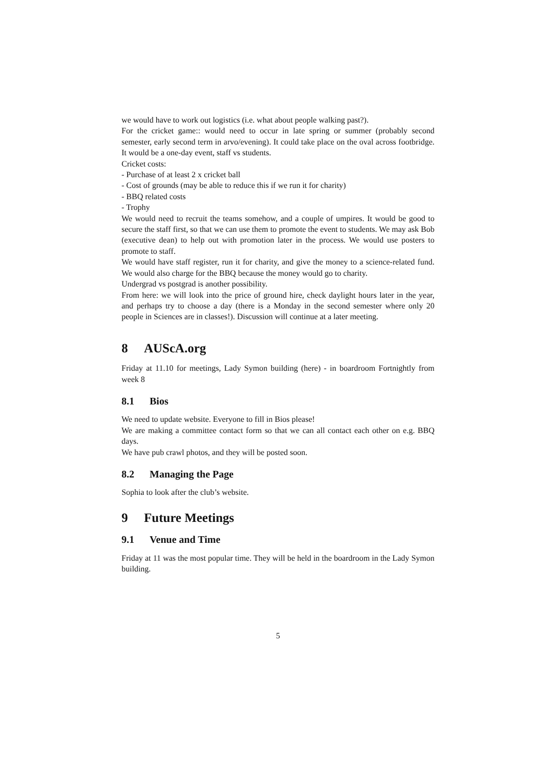we would have to work out logistics (i.e. what about people walking past?).
For the cricket game:: would need to occur in late spring or summer (probably second semester, early second term in arvo/evening). It could take place on the oval across footbridge. It would be a one-day event, staff vs students.
Cricket costs:
- Purchase of at least 2 x cricket ball
- Cost of grounds (may be able to reduce this if we run it for charity)
- BBQ related costs
- Trophy
We would need to recruit the teams somehow, and a couple of umpires. It would be good to secure the staff first, so that we can use them to promote the event to students. We may ask Bob (executive dean) to help out with promotion later in the process. We would use posters to promote to staff.
We would have staff register, run it for charity, and give the money to a science-related fund. We would also charge for the BBQ because the money would go to charity.
Undergrad vs postgrad is another possibility.
From here: we will look into the price of ground hire, check daylight hours later in the year, and perhaps try to choose a day (there is a Monday in the second semester where only 20 people in Sciences are in classes!). Discussion will continue at a later meeting.
8 AUScA.org
Friday at 11.10 for meetings, Lady Symon building (here) - in boardroom Fortnightly from week 8
8.1 Bios
We need to update website. Everyone to fill in Bios please!
We are making a committee contact form so that we can all contact each other on e.g. BBQ days.
We have pub crawl photos, and they will be posted soon.
8.2 Managing the Page
Sophia to look after the club’s website.
9 Future Meetings
9.1 Venue and Time
Friday at 11 was the most popular time. They will be held in the boardroom in the Lady Symon building.
5